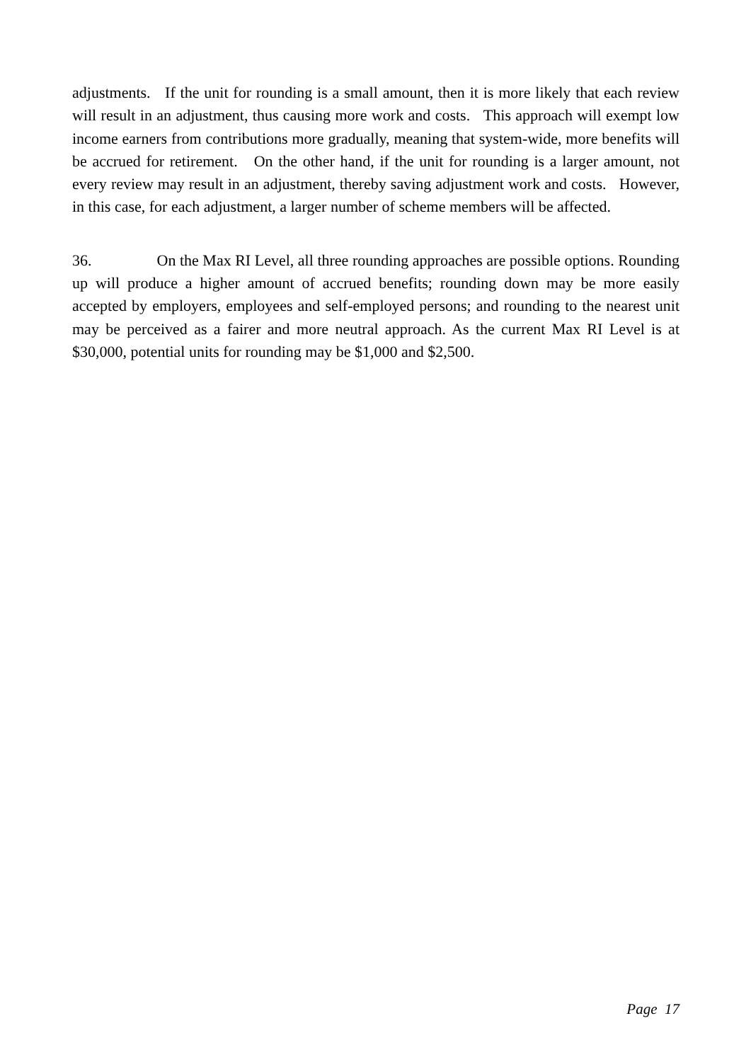adjustments. If the unit for rounding is a small amount, then it is more likely that each review will result in an adjustment, thus causing more work and costs. This approach will exempt low income earners from contributions more gradually, meaning that system-wide, more benefits will be accrued for retirement. On the other hand, if the unit for rounding is a larger amount, not every review may result in an adjustment, thereby saving adjustment work and costs. However, in this case, for each adjustment, a larger number of scheme members will be affected.
36. On the Max RI Level, all three rounding approaches are possible options. Rounding up will produce a higher amount of accrued benefits; rounding down may be more easily accepted by employers, employees and self-employed persons; and rounding to the nearest unit may be perceived as a fairer and more neutral approach. As the current Max RI Level is at $30,000, potential units for rounding may be $1,000 and $2,500.
Page 17